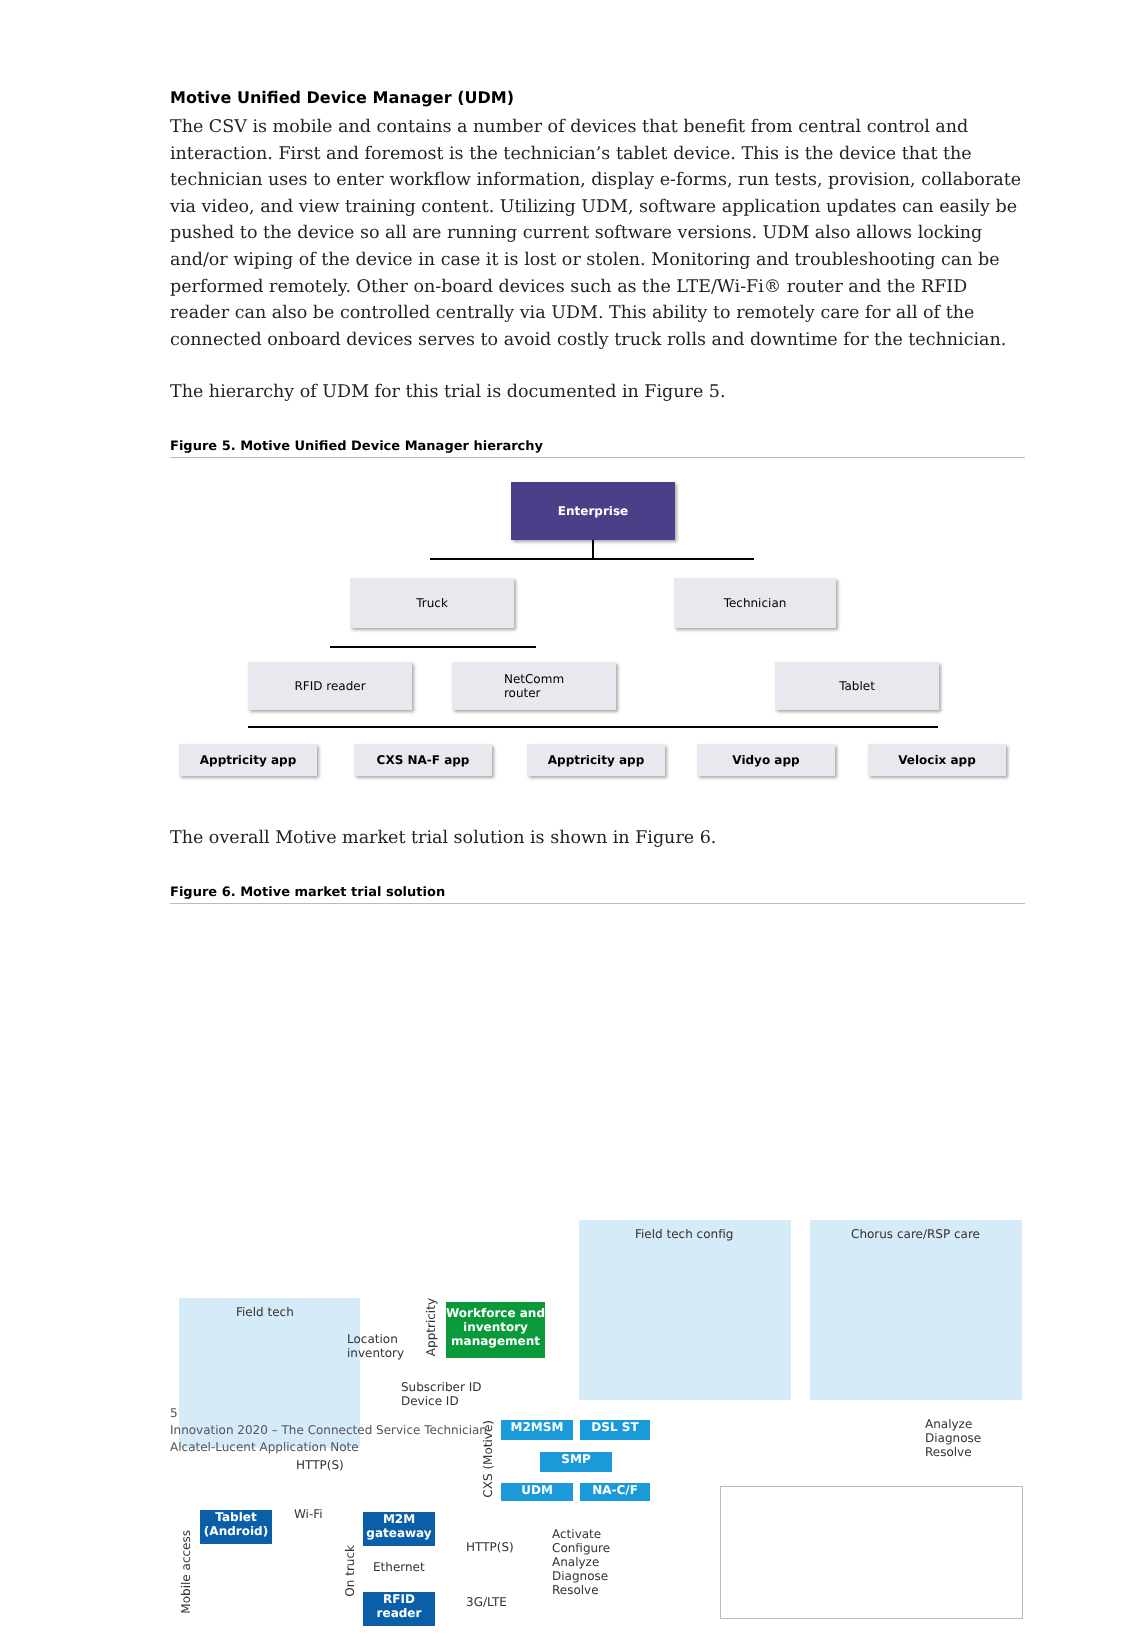Motive Unified Device Manager (UDM)
The CSV is mobile and contains a number of devices that benefit from central control and interaction. First and foremost is the technician’s tablet device. This is the device that the technician uses to enter workflow information, display e-forms, run tests, provision, collaborate via video, and view training content. Utilizing UDM, software application updates can easily be pushed to the device so all are running current software versions. UDM also allows locking and/or wiping of the device in case it is lost or stolen. Monitoring and troubleshooting can be performed remotely. Other on-board devices such as the LTE/Wi-Fi® router and the RFID reader can also be controlled centrally via UDM. This ability to remotely care for all of the connected onboard devices serves to avoid costly truck rolls and downtime for the technician.
The hierarchy of UDM for this trial is documented in Figure 5.
Figure 5. Motive Unified Device Manager hierarchy
Enterprise
Truck Technician
RFID reader
NetComm
router
Tablet
Apptricity app CXS NA-F app Apptricity app Vidyo app Velocix app
The overall Motive market trial solution is shown in Figure 6.
Figure 6. Motive market trial solution
Field tech config Chorus care/RSP care
Field tech
Location
inventory
Apptricity
Workforce and inventory management
Subscriber ID
Device ID
CXS (Motive)
M2MSM DSL ST
SMP
UDM NA-C/F
Analyze
Diagnose
Resolve
HTTP(S)
Wi-Fi
Mobile access
Tablet (Android)
On truck
M2M gateaway
Ethernet
RFID reader
HTTP(S)
3G/LTE
Activate
Configure
Analyze
Diagnose
Resolve
5
Innovation 2020 – The Connected Service Technician
Alcatel-Lucent Application Note